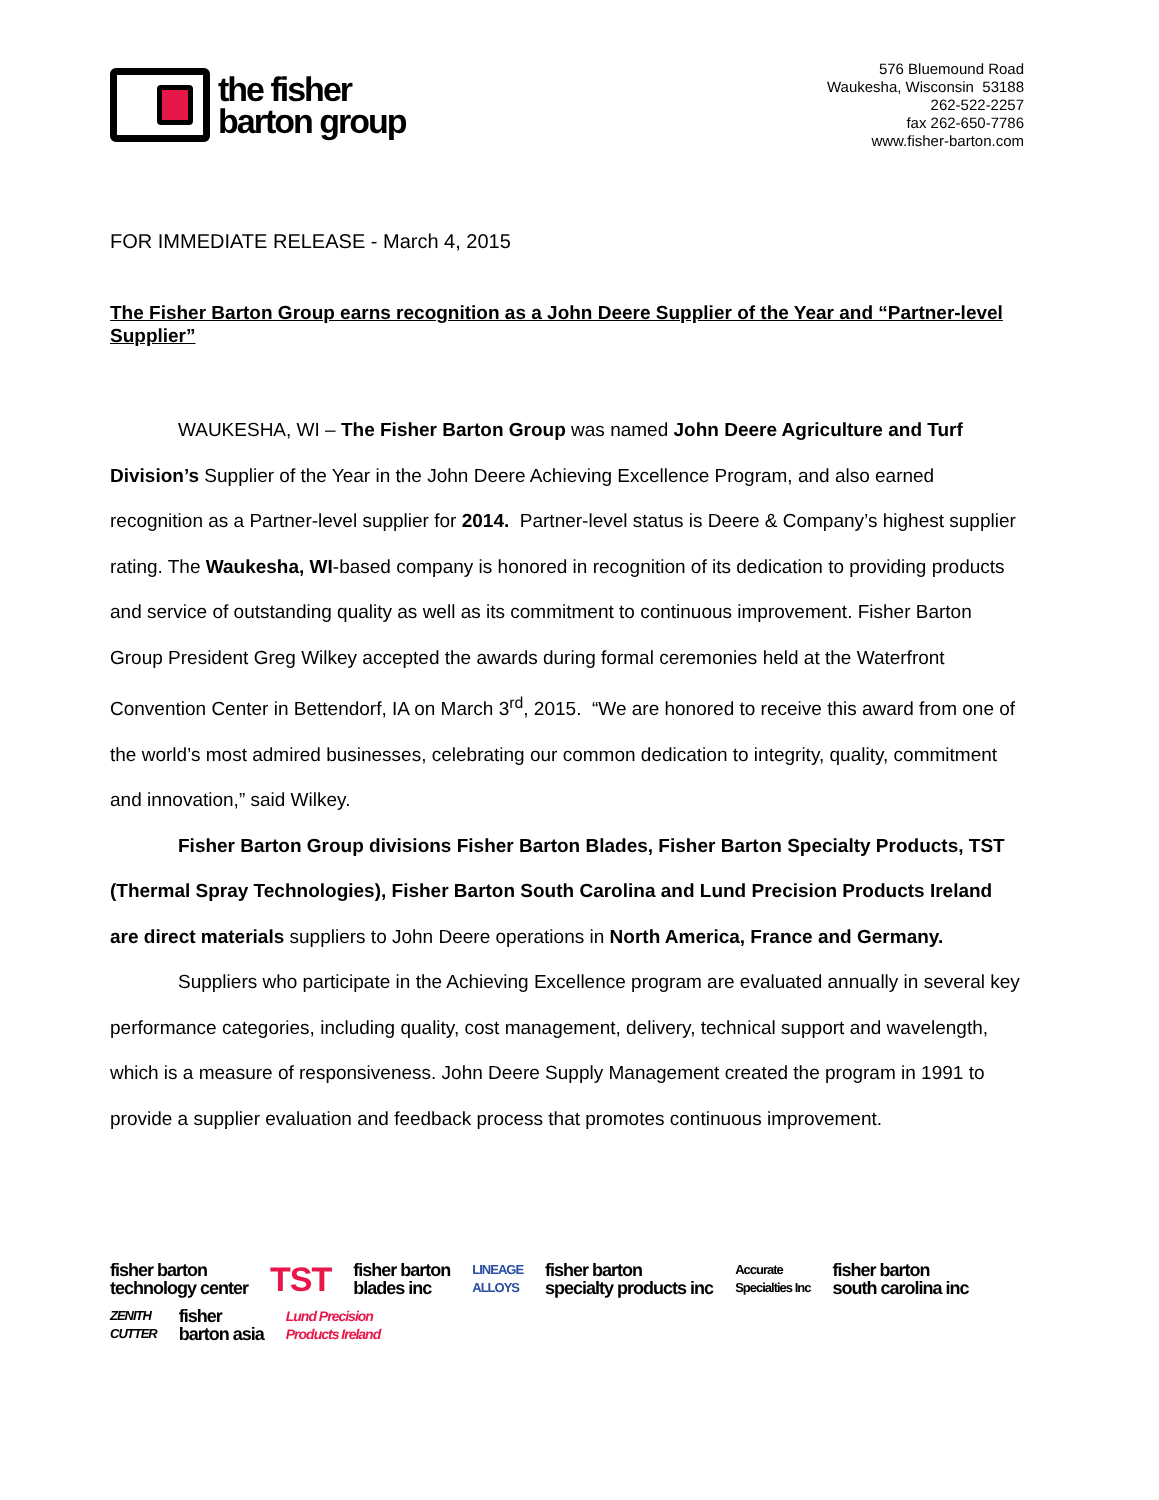the fisher
barton group
576 Bluemound Road
Waukesha, Wisconsin 53188
262-522-2257
fax 262-650-7786
www.fisher-barton.com
FOR IMMEDIATE RELEASE - March 4, 2015
The Fisher Barton Group earns recognition as a John Deere Supplier of the Year and “Partner-level Supplier”
WAUKESHA, WI – The Fisher Barton Group was named John Deere Agriculture and Turf Division’s Supplier of the Year in the John Deere Achieving Excellence Program, and also earned recognition as a Partner-level supplier for 2014. Partner-level status is Deere & Company’s highest supplier rating. The Waukesha, WI-based company is honored in recognition of its dedication to providing products and service of outstanding quality as well as its commitment to continuous improvement. Fisher Barton Group President Greg Wilkey accepted the awards during formal ceremonies held at the Waterfront Convention Center in Bettendorf, IA on March 3<sup>rd</sup>, 2015. “We are honored to receive this award from one of the world’s most admired businesses, celebrating our common dedication to integrity, quality, commitment and innovation,” said Wilkey.
Fisher Barton Group divisions Fisher Barton Blades, Fisher Barton Specialty Products, TST (Thermal Spray Technologies), Fisher Barton South Carolina and Lund Precision Products Ireland are direct materials suppliers to John Deere operations in North America, France and Germany.
Suppliers who participate in the Achieving Excellence program are evaluated annually in several key performance categories, including quality, cost management, delivery, technical support and wavelength, which is a measure of responsiveness. John Deere Supply Management created the program in 1991 to provide a supplier evaluation and feedback process that promotes continuous improvement.
fisher barton
technology center
TST
fisher barton
blades inc
LINEAGE
ALLOYS
fisher barton
specialty products inc
Accurate
Specialties Inc
fisher barton
south carolina inc
ZENITH
CUTTER
fisher
barton asia
Lund Precision
Products Ireland